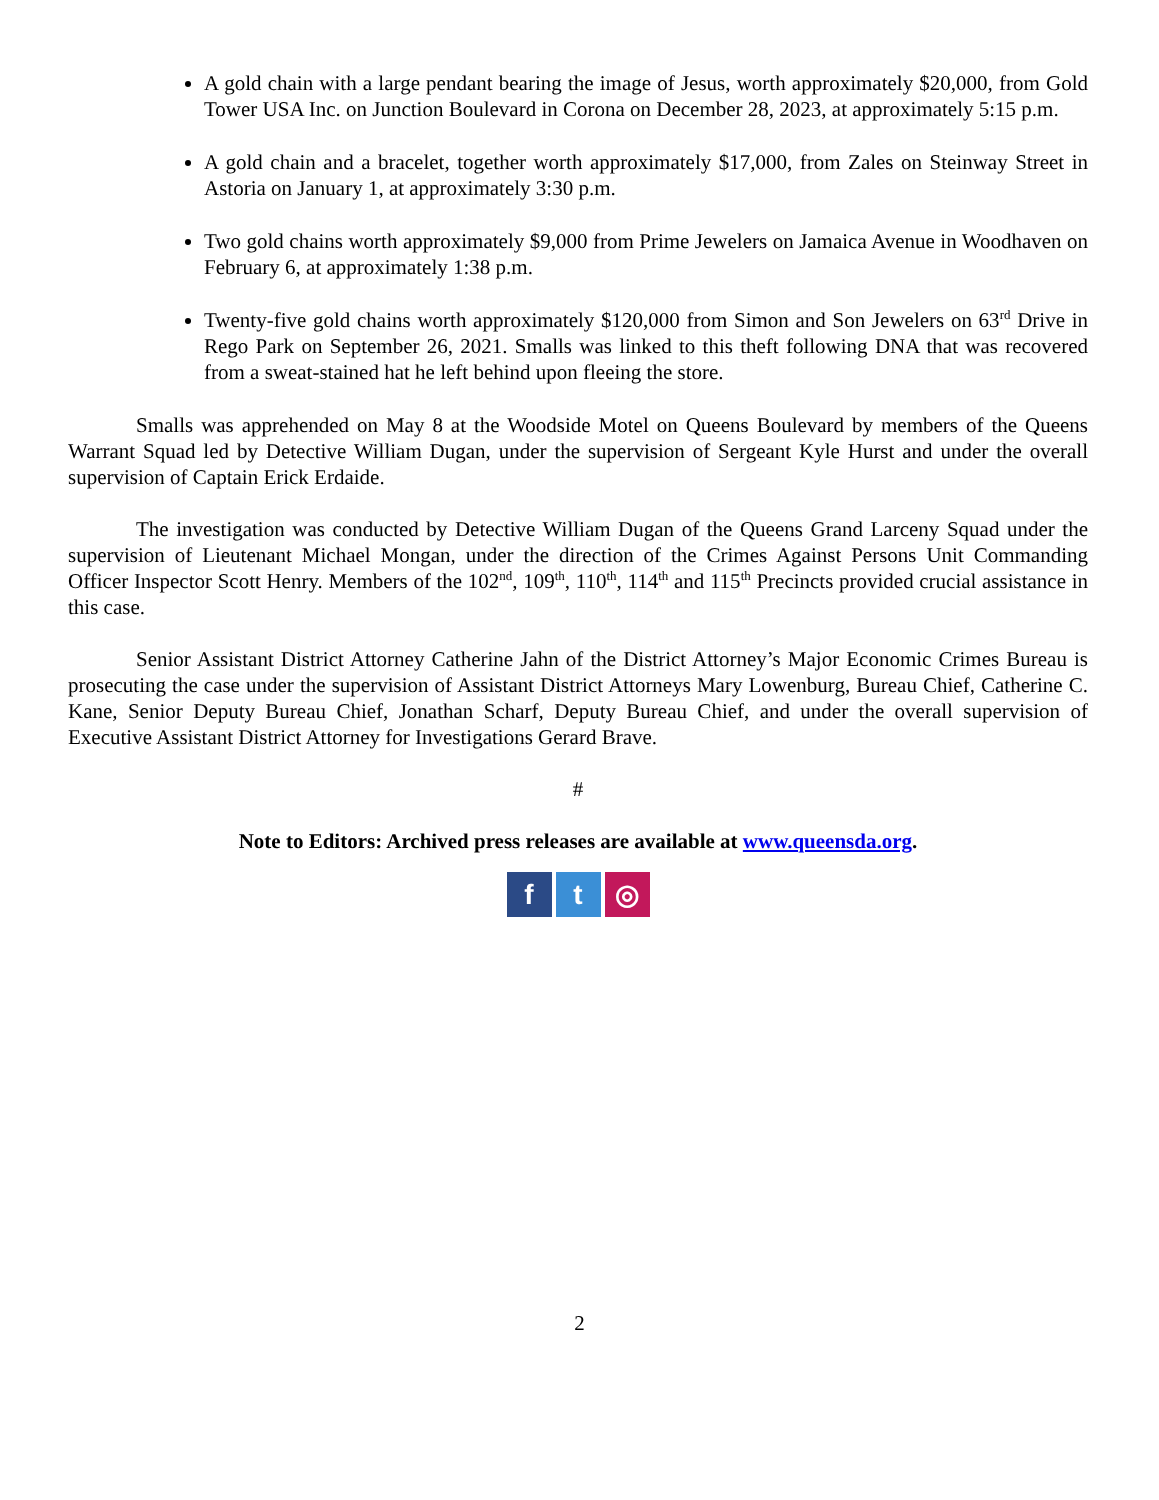A gold chain with a large pendant bearing the image of Jesus, worth approximately $20,000, from Gold Tower USA Inc. on Junction Boulevard in Corona on December 28, 2023, at approximately 5:15 p.m.
A gold chain and a bracelet, together worth approximately $17,000, from Zales on Steinway Street in Astoria on January 1, at approximately 3:30 p.m.
Two gold chains worth approximately $9,000 from Prime Jewelers on Jamaica Avenue in Woodhaven on February 6, at approximately 1:38 p.m.
Twenty-five gold chains worth approximately $120,000 from Simon and Son Jewelers on 63<sup>rd</sup> Drive in Rego Park on September 26, 2021. Smalls was linked to this theft following DNA that was recovered from a sweat-stained hat he left behind upon fleeing the store.
Smalls was apprehended on May 8 at the Woodside Motel on Queens Boulevard by members of the Queens Warrant Squad led by Detective William Dugan, under the supervision of Sergeant Kyle Hurst and under the overall supervision of Captain Erick Erdaide.
The investigation was conducted by Detective William Dugan of the Queens Grand Larceny Squad under the supervision of Lieutenant Michael Mongan, under the direction of the Crimes Against Persons Unit Commanding Officer Inspector Scott Henry. Members of the 102<sup>nd</sup>, 109<sup>th</sup>, 110<sup>th</sup>, 114<sup>th</sup> and 115<sup>th</sup> Precincts provided crucial assistance in this case.
Senior Assistant District Attorney Catherine Jahn of the District Attorney’s Major Economic Crimes Bureau is prosecuting the case under the supervision of Assistant District Attorneys Mary Lowenburg, Bureau Chief, Catherine C. Kane, Senior Deputy Bureau Chief, Jonathan Scharf, Deputy Bureau Chief, and under the overall supervision of Executive Assistant District Attorney for Investigations Gerard Brave.
#
Note to Editors: Archived press releases are available at www.queensda.org.
f t ◎
2